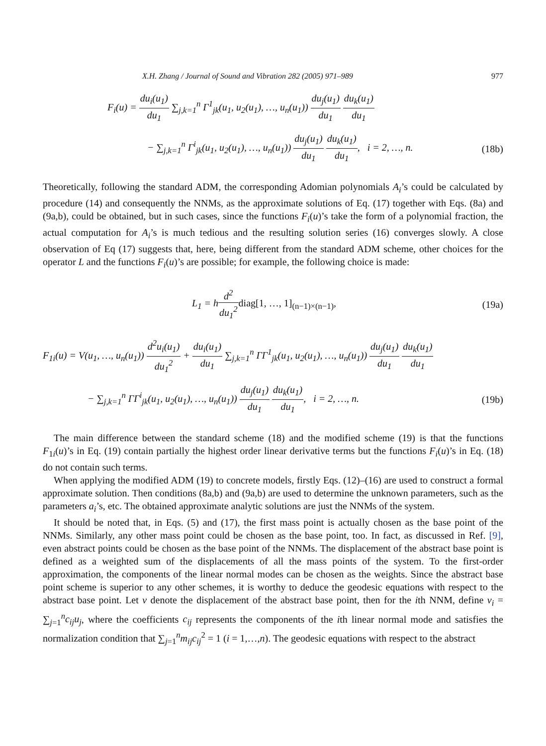X.H. Zhang / Journal of Sound and Vibration 282 (2005) 971–989 977
F<sub>i</sub>(u) = du<sub>i</sub>(u<sub>1</sub>) du<sub>1</sub> ∑<sub>j,k=1</sub><sup>n</sup> Γ<sup>1</sup><sub>jk</sub>(u<sub>1</sub>, u<sub>2</sub>(u<sub>1</sub>), …, u<sub>n</sub>(u<sub>1</sub>)) du<sub>j</sub>(u<sub>1</sub>) du<sub>1</sub> du<sub>k</sub>(u<sub>1</sub>) du<sub>1</sub>
− ∑<sub>j,k=1</sub><sup>n</sup> Γ<sup>i</sup><sub>jk</sub>(u<sub>1</sub>, u<sub>2</sub>(u<sub>1</sub>), …, u<sub>n</sub>(u<sub>1</sub>)) du<sub>j</sub>(u<sub>1</sub>) du<sub>1</sub> du<sub>k</sub>(u<sub>1</sub>) du<sub>1</sub>, i = 2, …, n.
(18b)
Theoretically, following the standard ADM, the corresponding Adomian polynomials A<sub>i</sub>’s could be calculated by procedure (14) and consequently the NNMs, as the approximate solutions of Eq. (17) together with Eqs. (8a) and (9a,b), could be obtained, but in such cases, since the functions F<sub>i</sub>(u)’s take the form of a polynomial fraction, the actual computation for A<sub>i</sub>’s is much tedious and the resulting solution series (16) converges slowly. A close observation of Eq (17) suggests that, here, being different from the standard ADM scheme, other choices for the operator L and the functions F<sub>i</sub>(u)’s are possible; for example, the following choice is made:
L<sub>1</sub> = hd<sup>2</sup> du<sub>1</sub><sup>2</sup> diag[1, …, 1]<sub>(n−1)×(n−1)</sub>,
(19a)
F<sub>1i</sub>(u) = V(u<sub>1</sub>, …, u<sub>n</sub>(u<sub>1</sub>)) d<sup>2</sup>u<sub>i</sub>(u<sub>1</sub>) du<sub>1</sub><sup>2</sup> + du<sub>i</sub>(u<sub>1</sub>) du<sub>1</sub> ∑<sub>j,k=1</sub><sup>n</sup> ΓΓ<sup>1</sup><sub>jk</sub>(u<sub>1</sub>, u<sub>2</sub>(u<sub>1</sub>), …, u<sub>n</sub>(u<sub>1</sub>)) du<sub>j</sub>(u<sub>1</sub>) du<sub>1</sub> du<sub>k</sub>(u<sub>1</sub>) du<sub>1</sub>
− ∑<sub>j,k=1</sub><sup>n</sup> ΓΓ<sup>i</sup><sub>jk</sub>(u<sub>1</sub>, u<sub>2</sub>(u<sub>1</sub>), …, u<sub>n</sub>(u<sub>1</sub>)) du<sub>j</sub>(u<sub>1</sub>) du<sub>1</sub> du<sub>k</sub>(u<sub>1</sub>) du<sub>1</sub>, i = 2, …, n.
(19b)
The main difference between the standard scheme (18) and the modified scheme (19) is that the functions F<sub>1i</sub>(u)’s in Eq. (19) contain partially the highest order linear derivative terms but the functions F<sub>i</sub>(u)’s in Eq. (18) do not contain such terms.
When applying the modified ADM (19) to concrete models, firstly Eqs. (12)–(16) are used to construct a formal approximate solution. Then conditions (8a,b) and (9a,b) are used to determine the unknown parameters, such as the parameters a<sub>i</sub>’s, etc. The obtained approximate analytic solutions are just the NNMs of the system.
It should be noted that, in Eqs. (5) and (17), the first mass point is actually chosen as the base point of the NNMs. Similarly, any other mass point could be chosen as the base point, too. In fact, as discussed in Ref. [9], even abstract points could be chosen as the base point of the NNMs. The displacement of the abstract base point is defined as a weighted sum of the displacements of all the mass points of the system. To the first-order approximation, the components of the linear normal modes can be chosen as the weights. Since the abstract base point scheme is superior to any other schemes, it is worthy to deduce the geodesic equations with respect to the abstract base point. Let v denote the displacement of the abstract base point, then for the ith NNM, define v<sub>i</sub> = ∑<sub>j=1</sub><sup>n</sup>c<sub>ij</sub>u<sub>j</sub>, where the coefficients c<sub>ij</sub> represents the components of the ith linear normal mode and satisfies the normalization condition that ∑<sub>j=1</sub><sup>n</sup>m<sub>ij</sub>c<sub>ij</sub><sup>2</sup> = 1 (i = 1,…,n). The geodesic equations with respect to the abstract